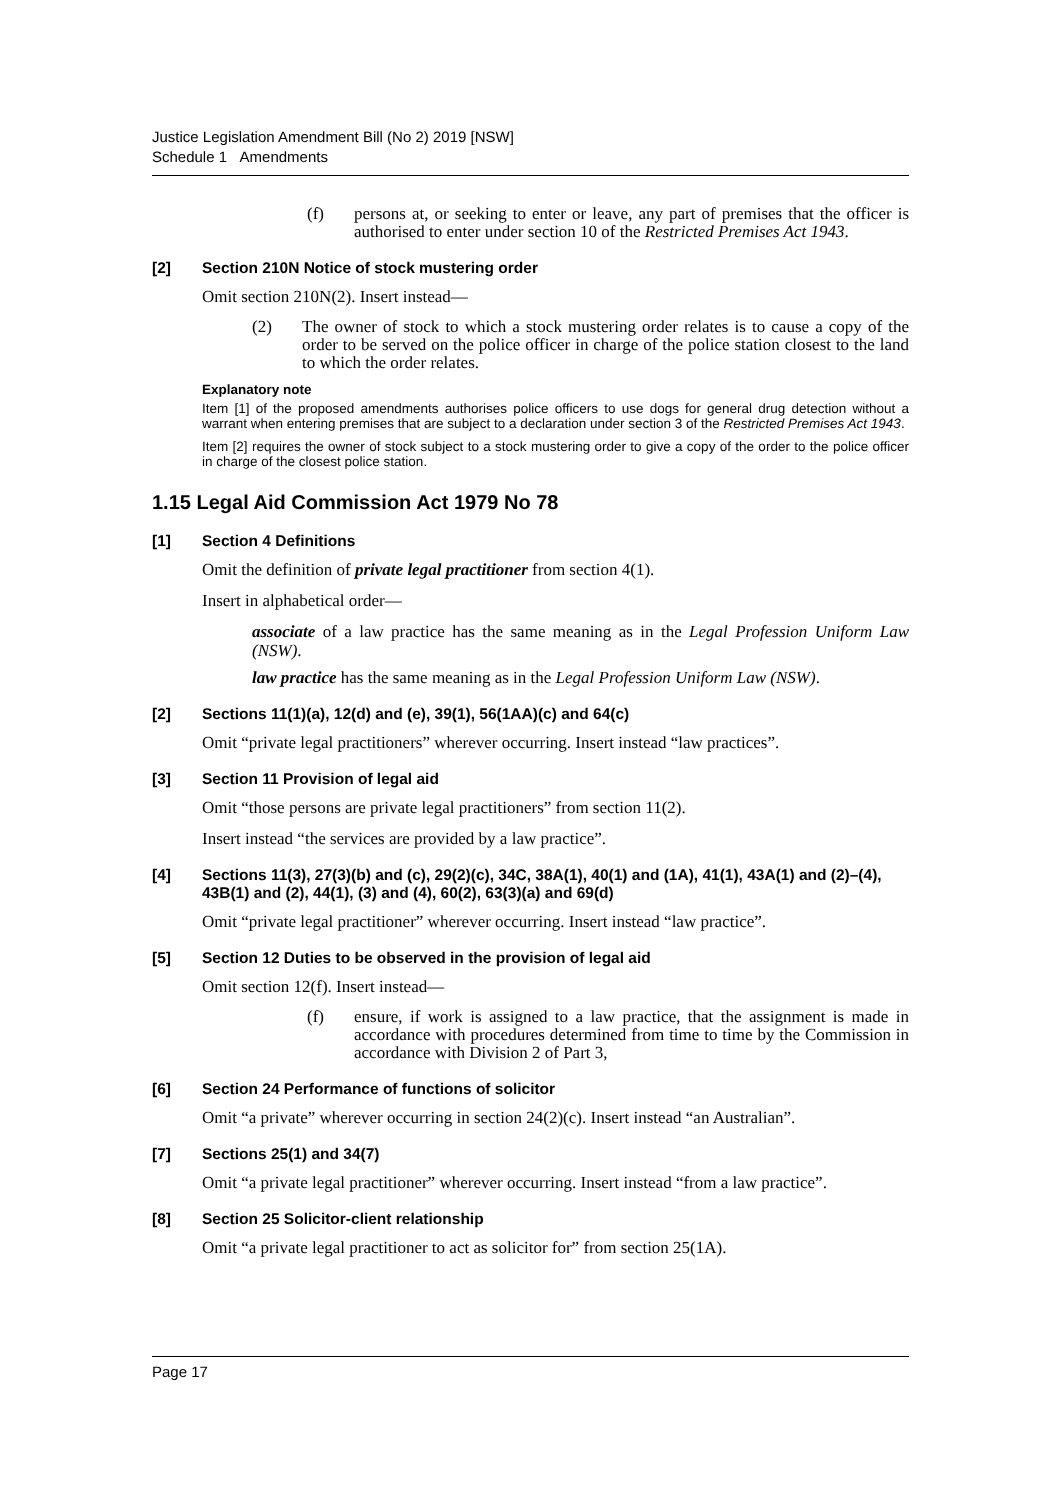Justice Legislation Amendment Bill (No 2) 2019 [NSW]
Schedule 1 Amendments
(f) persons at, or seeking to enter or leave, any part of premises that the officer is authorised to enter under section 10 of the Restricted Premises Act 1943.
[2] Section 210N Notice of stock mustering order
Omit section 210N(2). Insert instead—
(2) The owner of stock to which a stock mustering order relates is to cause a copy of the order to be served on the police officer in charge of the police station closest to the land to which the order relates.
Explanatory note
Item [1] of the proposed amendments authorises police officers to use dogs for general drug detection without a warrant when entering premises that are subject to a declaration under section 3 of the Restricted Premises Act 1943.
Item [2] requires the owner of stock subject to a stock mustering order to give a copy of the order to the police officer in charge of the closest police station.
1.15 Legal Aid Commission Act 1979 No 78
[1] Section 4 Definitions
Omit the definition of private legal practitioner from section 4(1).
Insert in alphabetical order—
associate of a law practice has the same meaning as in the Legal Profession Uniform Law (NSW).
law practice has the same meaning as in the Legal Profession Uniform Law (NSW).
[2] Sections 11(1)(a), 12(d) and (e), 39(1), 56(1AA)(c) and 64(c)
Omit “private legal practitioners” wherever occurring. Insert instead “law practices”.
[3] Section 11 Provision of legal aid
Omit “those persons are private legal practitioners” from section 11(2).
Insert instead “the services are provided by a law practice”.
[4] Sections 11(3), 27(3)(b) and (c), 29(2)(c), 34C, 38A(1), 40(1) and (1A), 41(1), 43A(1) and (2)–(4), 43B(1) and (2), 44(1), (3) and (4), 60(2), 63(3)(a) and 69(d)
Omit “private legal practitioner” wherever occurring. Insert instead “law practice”.
[5] Section 12 Duties to be observed in the provision of legal aid
Omit section 12(f). Insert instead—
(f) ensure, if work is assigned to a law practice, that the assignment is made in accordance with procedures determined from time to time by the Commission in accordance with Division 2 of Part 3,
[6] Section 24 Performance of functions of solicitor
Omit “a private” wherever occurring in section 24(2)(c). Insert instead “an Australian”.
[7] Sections 25(1) and 34(7)
Omit “a private legal practitioner” wherever occurring. Insert instead “from a law practice”.
[8] Section 25 Solicitor-client relationship
Omit “a private legal practitioner to act as solicitor for” from section 25(1A).
Page 17